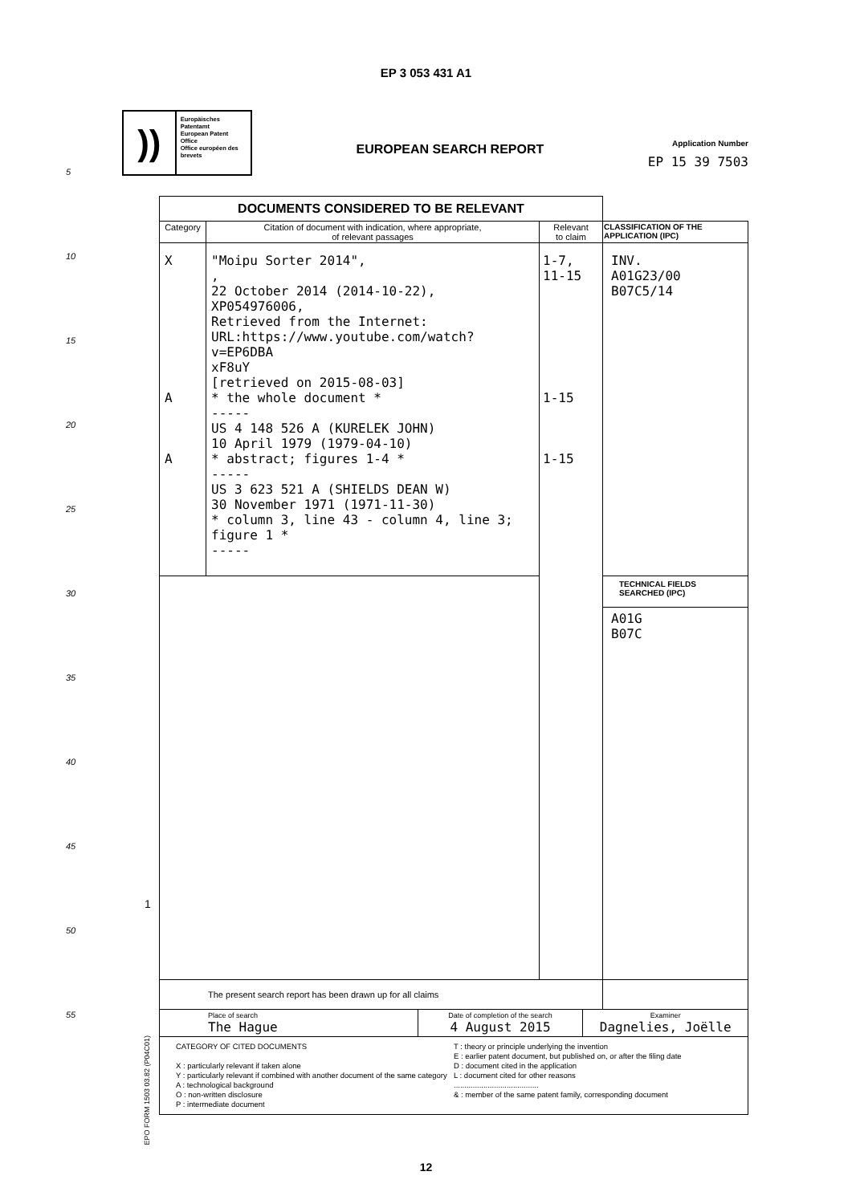EP 3 053 431 A1
))
Europäisches Patentamt
European Patent Office
Office européen des brevets
EUROPEAN SEARCH REPORT
Application Number
EP 15 39 7503
5
10
15
20
25
30
35
40
45
50
55
| DOCUMENTS CONSIDERED TO BE RELEVANT | | | |
| Category | Citation of document with indication, where appropriate, of relevant passages | Relevant to claim | CLASSIFICATION OF THE APPLICATION (IPC) |
| X A A | "Moipu Sorter 2014", , 22 October 2014 (2014-10-22), XP054976006, Retrieved from the Internet: URL:https://www.youtube.com/watch?v=EP6DBA xF8uY [retrieved on 2015-08-03] * the whole document * ----- US 4 148 526 A (KURELEK JOHN) 10 April 1979 (1979-04-10) * abstract; figures 1-4 * ----- US 3 623 521 A (SHIELDS DEAN W) 30 November 1971 (1971-11-30) * column 3, line 43 - column 4, line 3; figure 1 * ----- | 1-7, 11-15 1-15 1-15 | INV. A01G23/00 B07C5/14 |
| | | | TECHNICAL FIELDS SEARCHED (IPC) |
| | | | A01G B07C |
| The present search report has been drawn up for all claims | | | |
| Place of search The Hague Date of completion of the search 4 August 2015 Examiner Dagnelies, Joëlle | | | |
| CATEGORY OF CITED DOCUMENTS X : particularly relevant if taken alone Y : particularly relevant if combined with another document of the same category A : technological background O : non-written disclosure P : intermediate document T : theory or principle underlying the invention E : earlier patent document, but published on, or after the filing date D : document cited in the application L : document cited for other reasons ........................................ & : member of the same patent family, corresponding document | | | |
1
EPO FORM 1503 03.82 (P04C01)
12